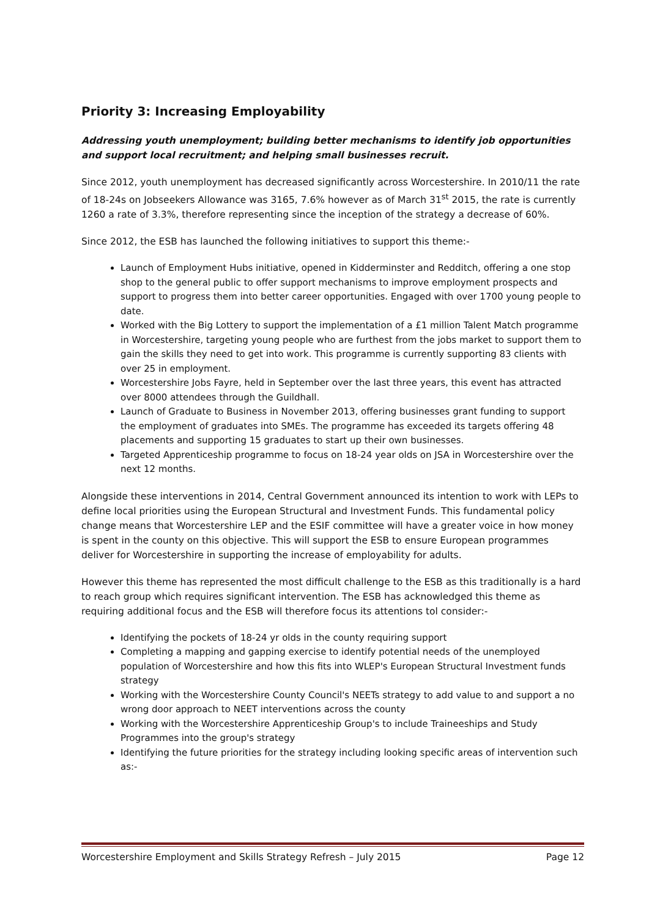Priority 3: Increasing Employability
Addressing youth unemployment; building better mechanisms to identify job opportunities and support local recruitment; and helping small businesses recruit.
Since 2012, youth unemployment has decreased significantly across Worcestershire. In 2010/11 the rate of 18-24s on Jobseekers Allowance was 3165, 7.6% however as of March 31<sup>st</sup> 2015, the rate is currently 1260 a rate of 3.3%, therefore representing since the inception of the strategy a decrease of 60%.
Since 2012, the ESB has launched the following initiatives to support this theme:-
Launch of Employment Hubs initiative, opened in Kidderminster and Redditch, offering a one stop shop to the general public to offer support mechanisms to improve employment prospects and support to progress them into better career opportunities. Engaged with over 1700 young people to date.
Worked with the Big Lottery to support the implementation of a £1 million Talent Match programme in Worcestershire, targeting young people who are furthest from the jobs market to support them to gain the skills they need to get into work. This programme is currently supporting 83 clients with over 25 in employment.
Worcestershire Jobs Fayre, held in September over the last three years, this event has attracted over 8000 attendees through the Guildhall.
Launch of Graduate to Business in November 2013, offering businesses grant funding to support the employment of graduates into SMEs. The programme has exceeded its targets offering 48 placements and supporting 15 graduates to start up their own businesses.
Targeted Apprenticeship programme to focus on 18-24 year olds on JSA in Worcestershire over the next 12 months.
Alongside these interventions in 2014, Central Government announced its intention to work with LEPs to define local priorities using the European Structural and Investment Funds. This fundamental policy change means that Worcestershire LEP and the ESIF committee will have a greater voice in how money is spent in the county on this objective. This will support the ESB to ensure European programmes deliver for Worcestershire in supporting the increase of employability for adults.
However this theme has represented the most difficult challenge to the ESB as this traditionally is a hard to reach group which requires significant intervention. The ESB has acknowledged this theme as requiring additional focus and the ESB will therefore focus its attentions tol consider:-
Identifying the pockets of 18-24 yr olds in the county requiring support
Completing a mapping and gapping exercise to identify potential needs of the unemployed population of Worcestershire and how this fits into WLEP's European Structural Investment funds strategy
Working with the Worcestershire County Council's NEETs strategy to add value to and support a no wrong door approach to NEET interventions across the county
Working with the Worcestershire Apprenticeship Group's to include Traineeships and Study Programmes into the group's strategy
Identifying the future priorities for the strategy including looking specific areas of intervention such as:-
Worcestershire Employment and Skills Strategy Refresh – July 2015 Page 12